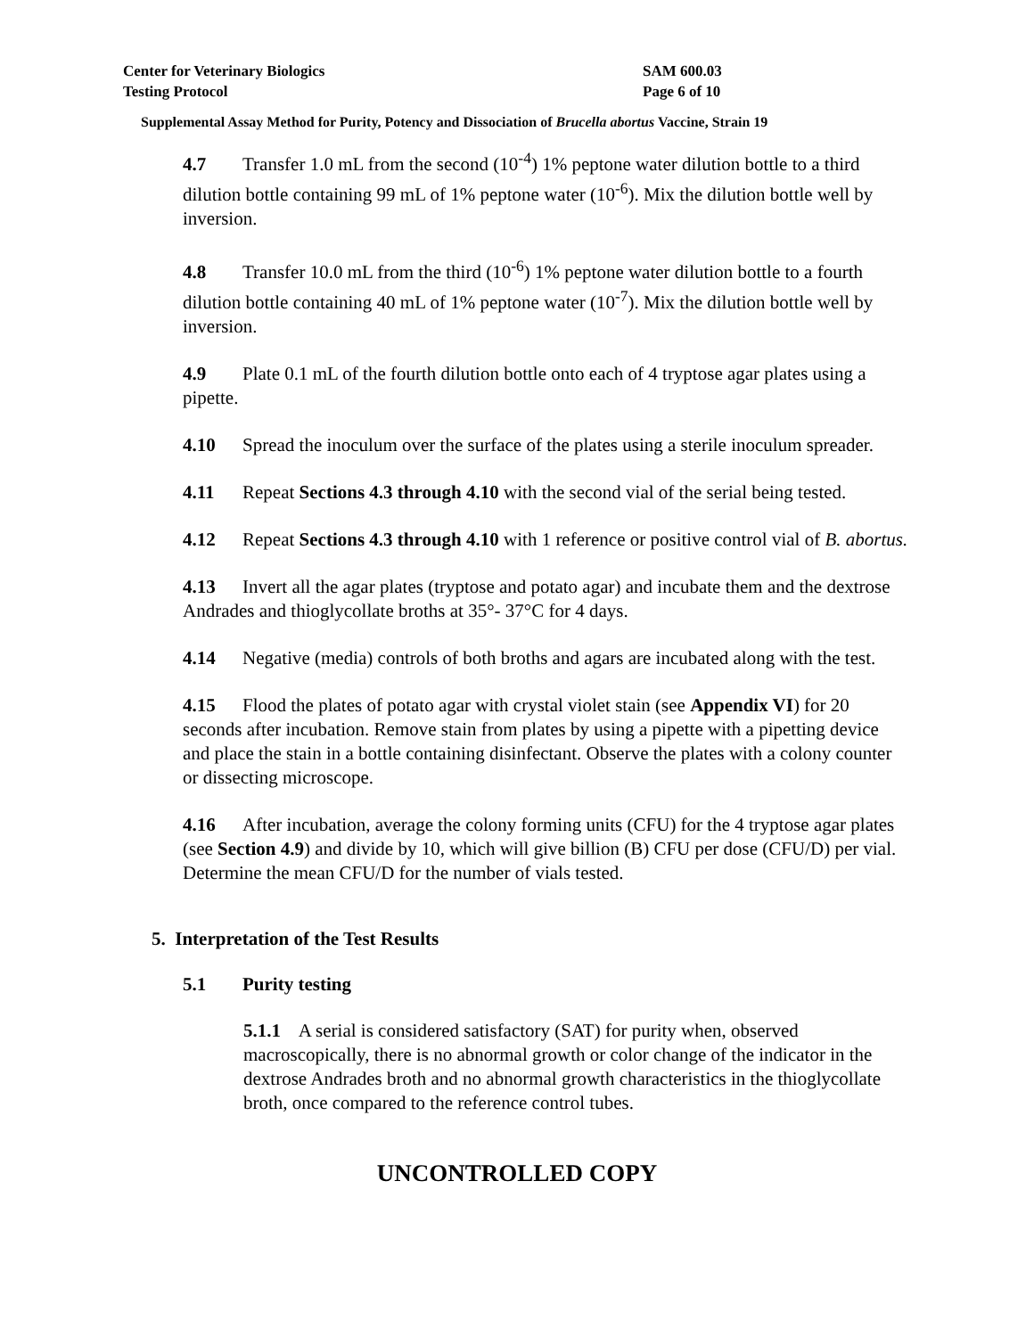Center for Veterinary Biologics
Testing Protocol
SAM 600.03
Page 6 of 10
Supplemental Assay Method for Purity, Potency and Dissociation of Brucella abortus Vaccine, Strain 19
4.7 Transfer 1.0 mL from the second (10<sup>-4</sup>) 1% peptone water dilution bottle to a third dilution bottle containing 99 mL of 1% peptone water (10<sup>-6</sup>). Mix the dilution bottle well by inversion.
4.8 Transfer 10.0 mL from the third (10<sup>-6</sup>) 1% peptone water dilution bottle to a fourth dilution bottle containing 40 mL of 1% peptone water (10<sup>-7</sup>). Mix the dilution bottle well by inversion.
4.9 Plate 0.1 mL of the fourth dilution bottle onto each of 4 tryptose agar plates using a pipette.
4.10 Spread the inoculum over the surface of the plates using a sterile inoculum spreader.
4.11 Repeat Sections 4.3 through 4.10 with the second vial of the serial being tested.
4.12 Repeat Sections 4.3 through 4.10 with 1 reference or positive control vial of B. abortus.
4.13 Invert all the agar plates (tryptose and potato agar) and incubate them and the dextrose Andrades and thioglycollate broths at 35°- 37°C for 4 days.
4.14 Negative (media) controls of both broths and agars are incubated along with the test.
4.15 Flood the plates of potato agar with crystal violet stain (see Appendix VI) for 20 seconds after incubation. Remove stain from plates by using a pipette with a pipetting device and place the stain in a bottle containing disinfectant. Observe the plates with a colony counter or dissecting microscope.
4.16 After incubation, average the colony forming units (CFU) for the 4 tryptose agar plates (see Section 4.9) and divide by 10, which will give billion (B) CFU per dose (CFU/D) per vial. Determine the mean CFU/D for the number of vials tested.
5. Interpretation of the Test Results
5.1 Purity testing
5.1.1 A serial is considered satisfactory (SAT) for purity when, observed macroscopically, there is no abnormal growth or color change of the indicator in the dextrose Andrades broth and no abnormal growth characteristics in the thioglycollate broth, once compared to the reference control tubes.
UNCONTROLLED COPY